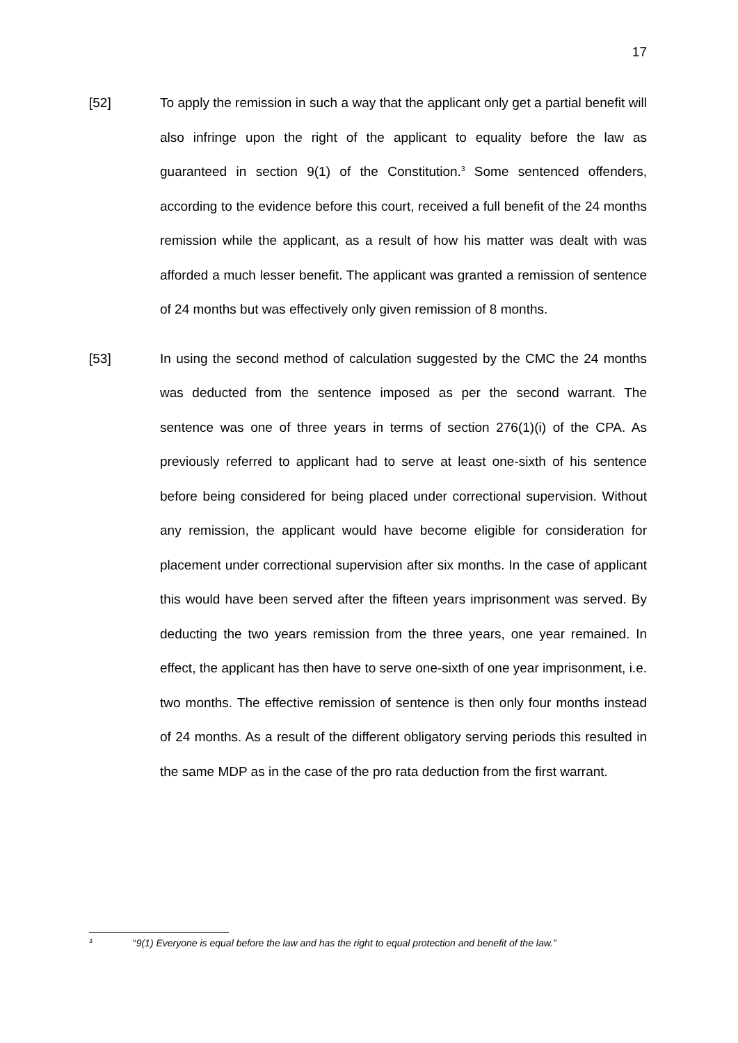17
[52] To apply the remission in such a way that the applicant only get a partial benefit will also infringe upon the right of the applicant to equality before the law as guaranteed in section 9(1) of the Constitution.<sup>3</sup> Some sentenced offenders, according to the evidence before this court, received a full benefit of the 24 months remission while the applicant, as a result of how his matter was dealt with was afforded a much lesser benefit. The applicant was granted a remission of sentence of 24 months but was effectively only given remission of 8 months.
[53] In using the second method of calculation suggested by the CMC the 24 months was deducted from the sentence imposed as per the second warrant. The sentence was one of three years in terms of section 276(1)(i) of the CPA. As previously referred to applicant had to serve at least one-sixth of his sentence before being considered for being placed under correctional supervision. Without any remission, the applicant would have become eligible for consideration for placement under correctional supervision after six months. In the case of applicant this would have been served after the fifteen years imprisonment was served. By deducting the two years remission from the three years, one year remained. In effect, the applicant has then have to serve one-sixth of one year imprisonment, i.e. two months. The effective remission of sentence is then only four months instead of 24 months. As a result of the different obligatory serving periods this resulted in the same MDP as in the case of the pro rata deduction from the first warrant.
3
“9(1) Everyone is equal before the law and has the right to equal protection and benefit of the law.”